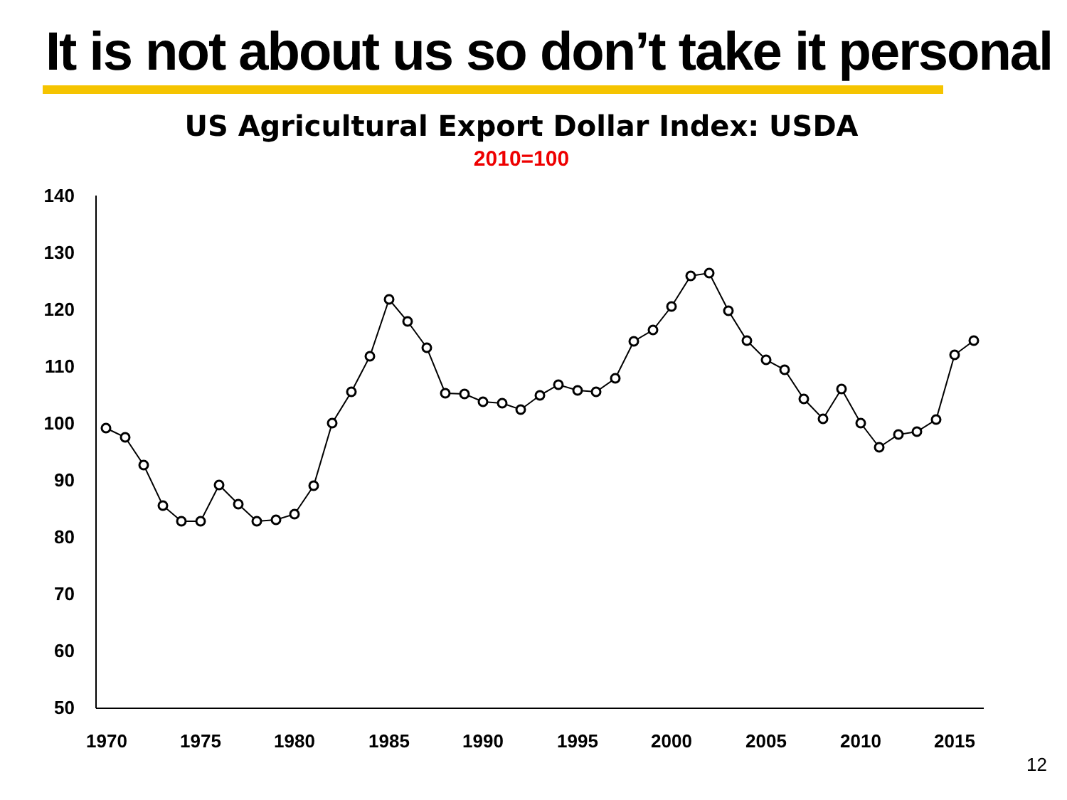It is not about us so don’t take it personal
US Agricultural Export Dollar Index: USDA
2010=100
140
130
120
110
100
90
80
70
60
50
1970
1975
1980
1985
1990
1995
2000
2005
2010
2015
12